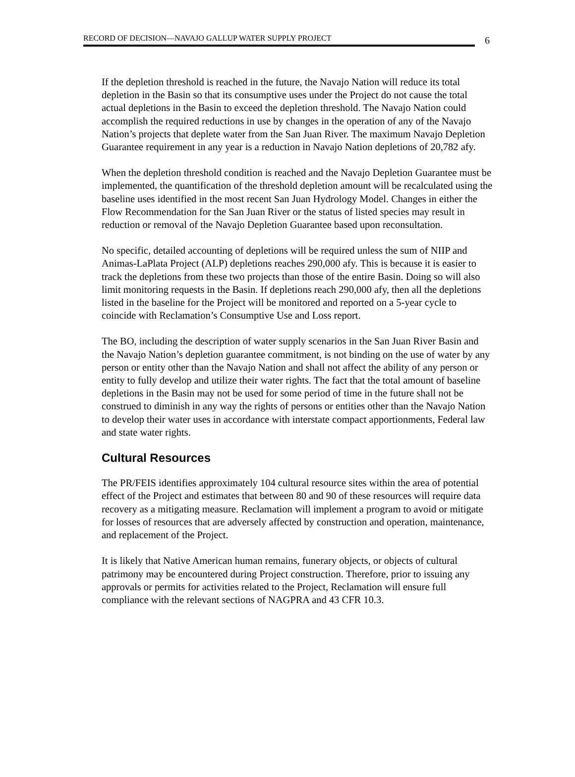RECORD OF DECISION—NAVAJO GALLUP WATER SUPPLY PROJECT
6
If the depletion threshold is reached in the future, the Navajo Nation will reduce its total depletion in the Basin so that its consumptive uses under the Project do not cause the total actual depletions in the Basin to exceed the depletion threshold. The Navajo Nation could accomplish the required reductions in use by changes in the operation of any of the Navajo Nation’s projects that deplete water from the San Juan River. The maximum Navajo Depletion Guarantee requirement in any year is a reduction in Navajo Nation depletions of 20,782 afy.
When the depletion threshold condition is reached and the Navajo Depletion Guarantee must be implemented, the quantification of the threshold depletion amount will be recalculated using the baseline uses identified in the most recent San Juan Hydrology Model. Changes in either the Flow Recommendation for the San Juan River or the status of listed species may result in reduction or removal of the Navajo Depletion Guarantee based upon reconsultation.
No specific, detailed accounting of depletions will be required unless the sum of NIIP and Animas-LaPlata Project (ALP) depletions reaches 290,000 afy. This is because it is easier to track the depletions from these two projects than those of the entire Basin. Doing so will also limit monitoring requests in the Basin. If depletions reach 290,000 afy, then all the depletions listed in the baseline for the Project will be monitored and reported on a 5-year cycle to coincide with Reclamation’s Consumptive Use and Loss report.
The BO, including the description of water supply scenarios in the San Juan River Basin and the Navajo Nation’s depletion guarantee commitment, is not binding on the use of water by any person or entity other than the Navajo Nation and shall not affect the ability of any person or entity to fully develop and utilize their water rights. The fact that the total amount of baseline depletions in the Basin may not be used for some period of time in the future shall not be construed to diminish in any way the rights of persons or entities other than the Navajo Nation to develop their water uses in accordance with interstate compact apportionments, Federal law and state water rights.
Cultural Resources
The PR/FEIS identifies approximately 104 cultural resource sites within the area of potential effect of the Project and estimates that between 80 and 90 of these resources will require data recovery as a mitigating measure. Reclamation will implement a program to avoid or mitigate for losses of resources that are adversely affected by construction and operation, maintenance, and replacement of the Project.
It is likely that Native American human remains, funerary objects, or objects of cultural patrimony may be encountered during Project construction. Therefore, prior to issuing any approvals or permits for activities related to the Project, Reclamation will ensure full compliance with the relevant sections of NAGPRA and 43 CFR 10.3.